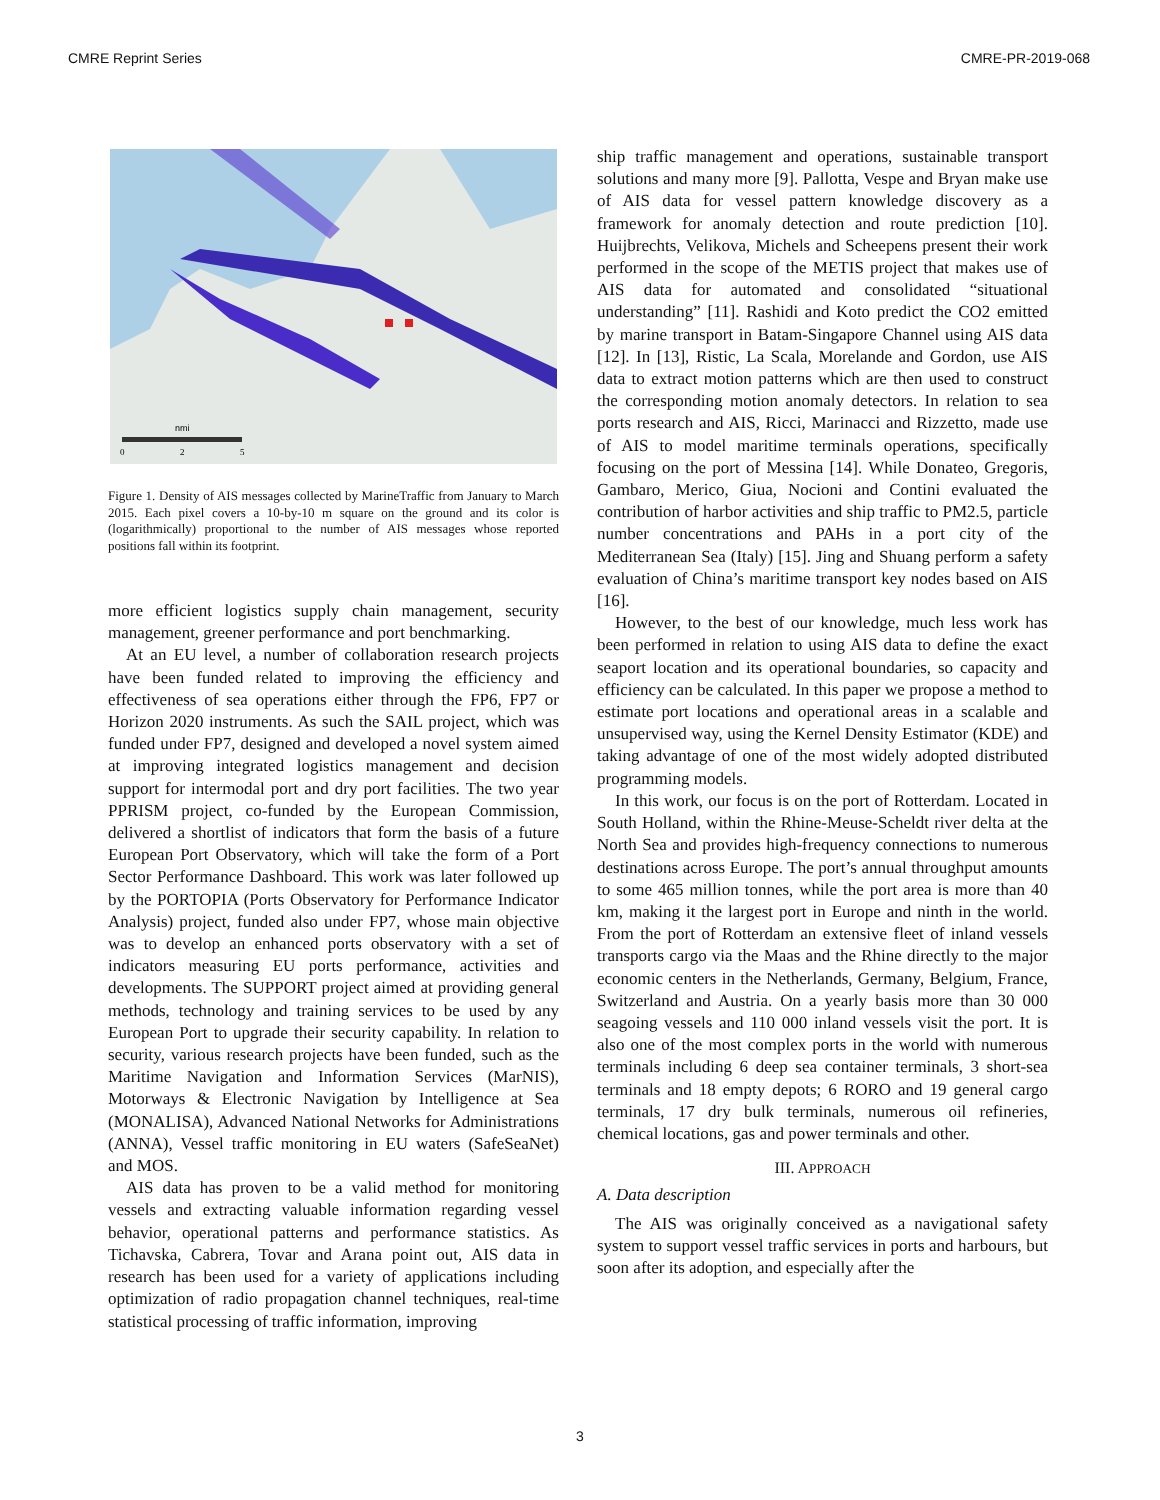CMRE Reprint Series CMRE-PR-2019-068
nmi
0
2
5
Figure 1. Density of AIS messages collected by MarineTraffic from January to March 2015. Each pixel covers a 10-by-10 m square on the ground and its color is (logarithmically) proportional to the number of AIS messages whose reported positions fall within its footprint.
more efficient logistics supply chain management, security management, greener performance and port benchmarking.
At an EU level, a number of collaboration research projects have been funded related to improving the efficiency and effectiveness of sea operations either through the FP6, FP7 or Horizon 2020 instruments. As such the SAIL project, which was funded under FP7, designed and developed a novel system aimed at improving integrated logistics management and decision support for intermodal port and dry port facilities. The two year PPRISM project, co-funded by the European Commission, delivered a shortlist of indicators that form the basis of a future European Port Observatory, which will take the form of a Port Sector Performance Dashboard. This work was later followed up by the PORTOPIA (Ports Observatory for Performance Indicator Analysis) project, funded also under FP7, whose main objective was to develop an enhanced ports observatory with a set of indicators measuring EU ports performance, activities and developments. The SUPPORT project aimed at providing general methods, technology and training services to be used by any European Port to upgrade their security capability. In relation to security, various research projects have been funded, such as the Maritime Navigation and Information Services (MarNIS), Motorways & Electronic Navigation by Intelligence at Sea (MONALISA), Advanced National Networks for Administrations (ANNA), Vessel traffic monitoring in EU waters (SafeSeaNet) and MOS.
AIS data has proven to be a valid method for monitoring vessels and extracting valuable information regarding vessel behavior, operational patterns and performance statistics. As Tichavska, Cabrera, Tovar and Arana point out, AIS data in research has been used for a variety of applications including optimization of radio propagation channel techniques, real-time statistical processing of traffic information, improving
ship traffic management and operations, sustainable transport solutions and many more [9]. Pallotta, Vespe and Bryan make use of AIS data for vessel pattern knowledge discovery as a framework for anomaly detection and route prediction [10]. Huijbrechts, Velikova, Michels and Scheepens present their work performed in the scope of the METIS project that makes use of AIS data for automated and consolidated “situational understanding” [11]. Rashidi and Koto predict the CO2 emitted by marine transport in Batam-Singapore Channel using AIS data [12]. In [13], Ristic, La Scala, Morelande and Gordon, use AIS data to extract motion patterns which are then used to construct the corresponding motion anomaly detectors. In relation to sea ports research and AIS, Ricci, Marinacci and Rizzetto, made use of AIS to model maritime terminals operations, specifically focusing on the port of Messina [14]. While Donateo, Gregoris, Gambaro, Merico, Giua, Nocioni and Contini evaluated the contribution of harbor activities and ship traffic to PM2.5, particle number concentrations and PAHs in a port city of the Mediterranean Sea (Italy) [15]. Jing and Shuang perform a safety evaluation of China’s maritime transport key nodes based on AIS [16].
However, to the best of our knowledge, much less work has been performed in relation to using AIS data to define the exact seaport location and its operational boundaries, so capacity and efficiency can be calculated. In this paper we propose a method to estimate port locations and operational areas in a scalable and unsupervised way, using the Kernel Density Estimator (KDE) and taking advantage of one of the most widely adopted distributed programming models.
In this work, our focus is on the port of Rotterdam. Located in South Holland, within the Rhine-Meuse-Scheldt river delta at the North Sea and provides high-frequency connections to numerous destinations across Europe. The port’s annual throughput amounts to some 465 million tonnes, while the port area is more than 40 km, making it the largest port in Europe and ninth in the world. From the port of Rotterdam an extensive fleet of inland vessels transports cargo via the Maas and the Rhine directly to the major economic centers in the Netherlands, Germany, Belgium, France, Switzerland and Austria. On a yearly basis more than 30 000 seagoing vessels and 110 000 inland vessels visit the port. It is also one of the most complex ports in the world with numerous terminals including 6 deep sea container terminals, 3 short-sea terminals and 18 empty depots; 6 RORO and 19 general cargo terminals, 17 dry bulk terminals, numerous oil refineries, chemical locations, gas and power terminals and other.
III. APPROACH
A. Data description
The AIS was originally conceived as a navigational safety system to support vessel traffic services in ports and harbours, but soon after its adoption, and especially after the
3